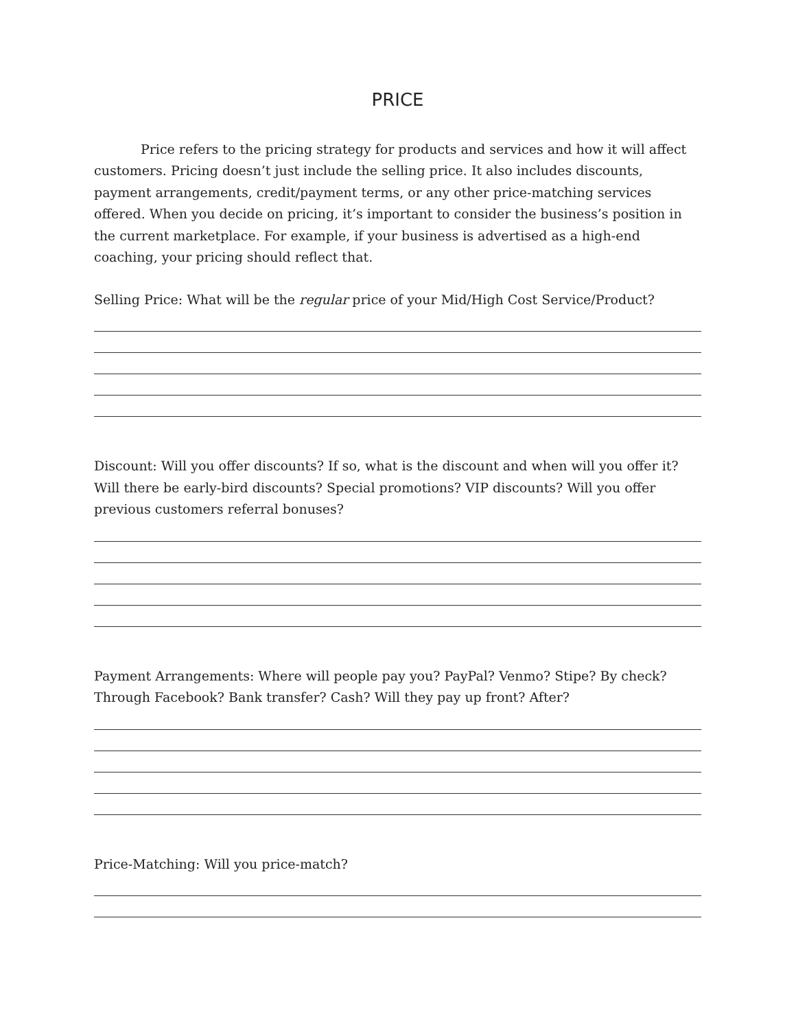PRICE
Price refers to the pricing strategy for products and services and how it will affect customers. Pricing doesn’t just include the selling price. It also includes discounts, payment arrangements, credit/payment terms, or any other price-matching services offered. When you decide on pricing, it’s important to consider the business’s position in the current marketplace. For example, if your business is advertised as a high-end coaching, your pricing should reflect that.
Selling Price: What will be the regular price of your Mid/High Cost Service/Product?
Discount: Will you offer discounts? If so, what is the discount and when will you offer it? Will there be early-bird discounts? Special promotions? VIP discounts? Will you offer previous customers referral bonuses?
Payment Arrangements: Where will people pay you? PayPal? Venmo? Stipe? By check? Through Facebook? Bank transfer? Cash? Will they pay up front? After?
Price-Matching: Will you price-match?